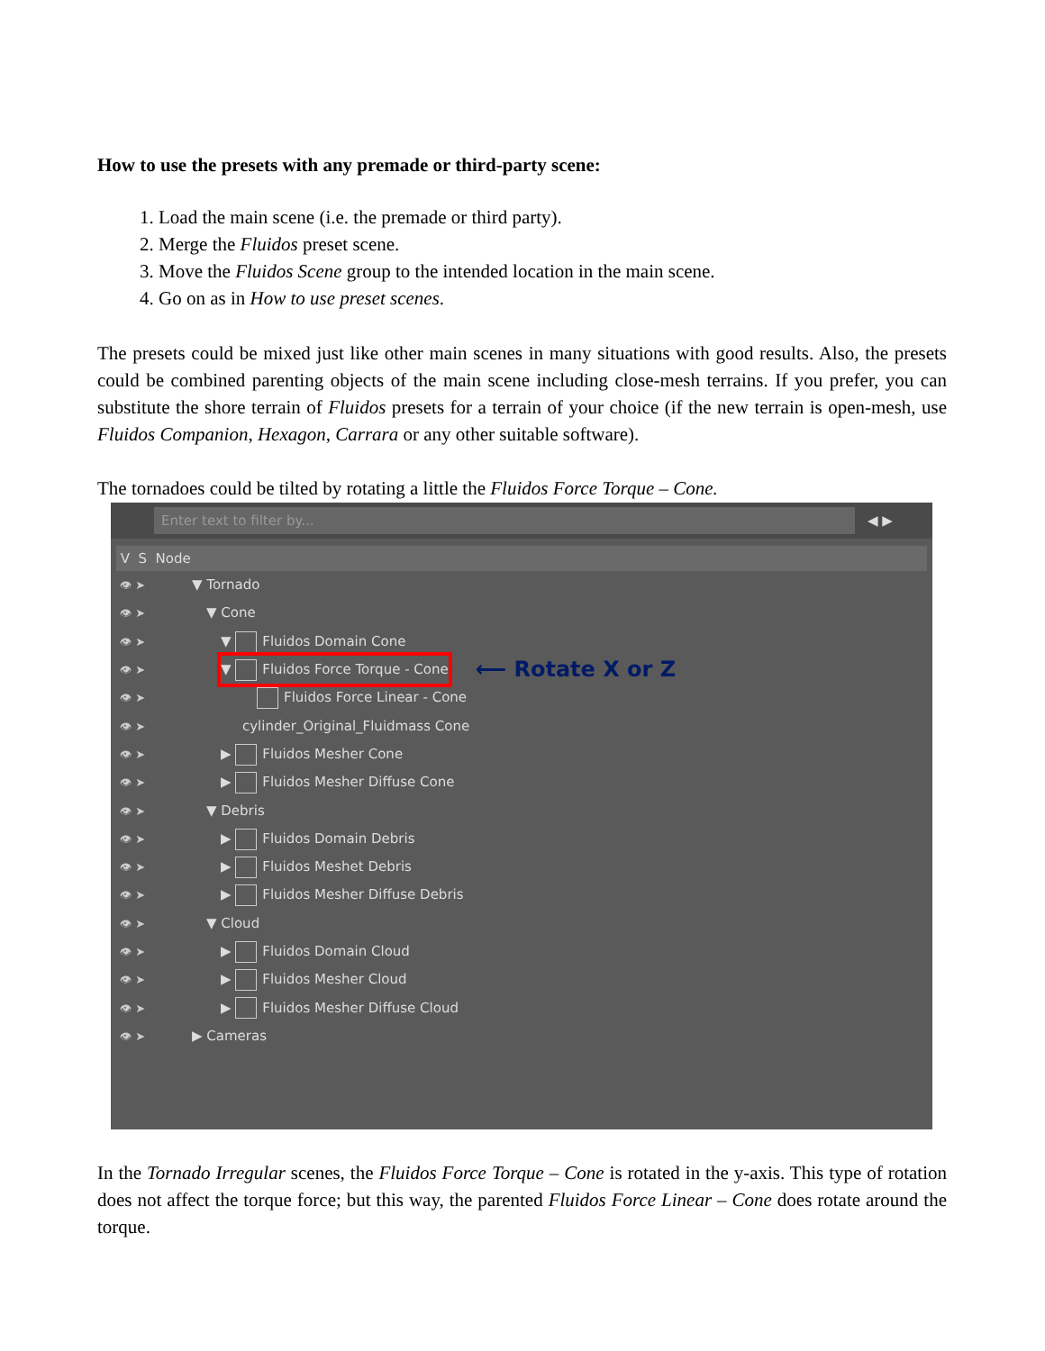How to use the presets with any premade or third-party scene:
1. Load the main scene (i.e. the premade or third party).
2. Merge the Fluidos preset scene.
3. Move the Fluidos Scene group to the intended location in the main scene.
4. Go on as in How to use preset scenes.
The presets could be mixed just like other main scenes in many situations with good results. Also, the presets could be combined parenting objects of the main scene including close-mesh terrains. If you prefer, you can substitute the shore terrain of Fluidos presets for a terrain of your choice (if the new terrain is open-mesh, use Fluidos Companion, Hexagon, Carrara or any other suitable software).
The tornadoes could be tilted by rotating a little the Fluidos Force Torque – Cone.
Enter text to filter by...
◀ ▶
V S Node
👁 ➤ ▼ Tornado
👁 ➤ ▼ Cone
👁 ➤ ▼ Fluidos Domain Cone
👁 ➤ ▼ Fluidos Force Torque - Cone ⟵ Rotate X or Z
👁 ➤ Fluidos Force Linear - Cone
👁 ➤ cylinder_Original_Fluidmass Cone
👁 ➤ ▶ Fluidos Mesher Cone
👁 ➤ ▶ Fluidos Mesher Diffuse Cone
👁 ➤ ▼ Debris
👁 ➤ ▶ Fluidos Domain Debris
👁 ➤ ▶ Fluidos Meshet Debris
👁 ➤ ▶ Fluidos Mesher Diffuse Debris
👁 ➤ ▼ Cloud
👁 ➤ ▶ Fluidos Domain Cloud
👁 ➤ ▶ Fluidos Mesher Cloud
👁 ➤ ▶ Fluidos Mesher Diffuse Cloud
👁 ➤ ▶ Cameras
In the Tornado Irregular scenes, the Fluidos Force Torque – Cone is rotated in the y-axis. This type of rotation does not affect the torque force; but this way, the parented Fluidos Force Linear – Cone does rotate around the torque.